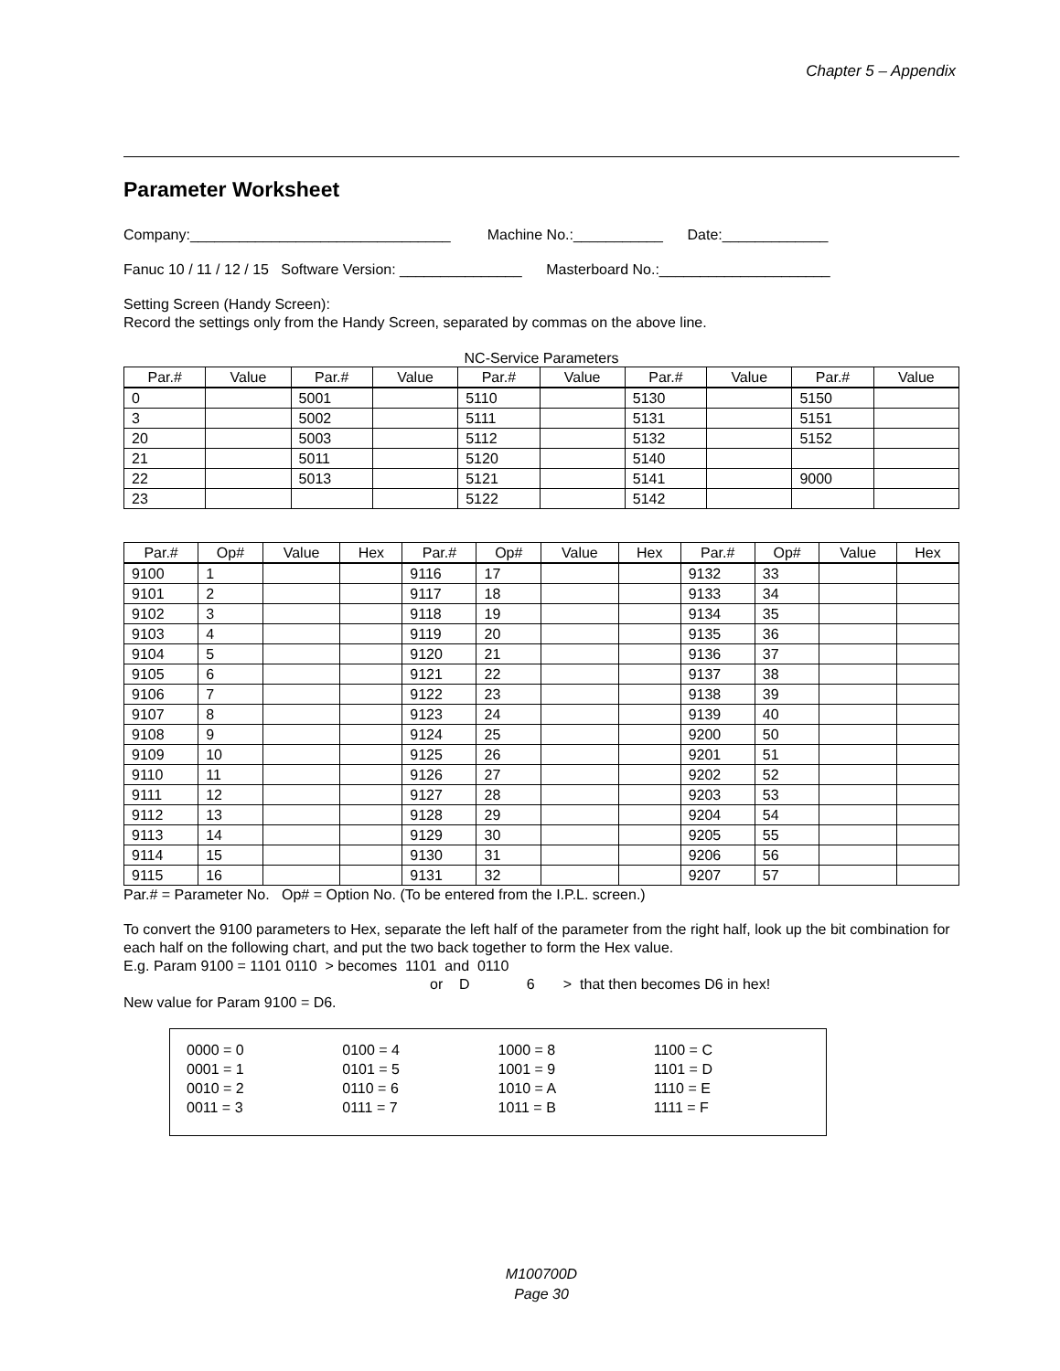Chapter 5 – Appendix
Parameter Worksheet
Company:________________________________ Machine No.:___________ Date:_____________
Fanuc 10 / 11 / 12 / 15 Software Version: _______________ Masterboard No.:_____________________
Setting Screen (Handy Screen):
Record the settings only from the Handy Screen, separated by commas on the above line.
NC-Service Parameters
| Par.# | Value | Par.# | Value | Par.# | Value | Par.# | Value | Par.# | Value |
| --- | --- | --- | --- | --- | --- | --- | --- | --- | --- |
| 0 | | 5001 | | 5110 | | 5130 | | 5150 | |
| 3 | | 5002 | | 5111 | | 5131 | | 5151 | |
| 20 | | 5003 | | 5112 | | 5132 | | 5152 | |
| 21 | | 5011 | | 5120 | | 5140 | | | |
| 22 | | 5013 | | 5121 | | 5141 | | 9000 | |
| 23 | | | | 5122 | | 5142 | | | |
| Par.# | Op# | Value | Hex | Par.# | Op# | Value | Hex | Par.# | Op# | Value | Hex |
| --- | --- | --- | --- | --- | --- | --- | --- | --- | --- | --- | --- |
| 9100 | 1 | | | 9116 | 17 | | | 9132 | 33 | | |
| 9101 | 2 | | | 9117 | 18 | | | 9133 | 34 | | |
| 9102 | 3 | | | 9118 | 19 | | | 9134 | 35 | | |
| 9103 | 4 | | | 9119 | 20 | | | 9135 | 36 | | |
| 9104 | 5 | | | 9120 | 21 | | | 9136 | 37 | | |
| 9105 | 6 | | | 9121 | 22 | | | 9137 | 38 | | |
| 9106 | 7 | | | 9122 | 23 | | | 9138 | 39 | | |
| 9107 | 8 | | | 9123 | 24 | | | 9139 | 40 | | |
| 9108 | 9 | | | 9124 | 25 | | | 9200 | 50 | | |
| 9109 | 10 | | | 9125 | 26 | | | 9201 | 51 | | |
| 9110 | 11 | | | 9126 | 27 | | | 9202 | 52 | | |
| 9111 | 12 | | | 9127 | 28 | | | 9203 | 53 | | |
| 9112 | 13 | | | 9128 | 29 | | | 9204 | 54 | | |
| 9113 | 14 | | | 9129 | 30 | | | 9205 | 55 | | |
| 9114 | 15 | | | 9130 | 31 | | | 9206 | 56 | | |
| 9115 | 16 | | | 9131 | 32 | | | 9207 | 57 | | |
Par.# = Parameter No. Op# = Option No. (To be entered from the I.P.L. screen.)
To convert the 9100 parameters to Hex, separate the left half of the parameter from the right half, look up the bit combination for each half on the following chart, and put the two back together to form the Hex value.
E.g. Param 9100 = 1101 0110 > becomes 1101 and 0110
or D 6 > that then becomes D6 in hex!
New value for Param 9100 = D6.
0000 = 0
0001 = 1
0010 = 2
0011 = 3
0100 = 4
0101 = 5
0110 = 6
0111 = 7
1000 = 8
1001 = 9
1010 = A
1011 = B
1100 = C
1101 = D
1110 = E
1111 = F
M100700D
Page 30